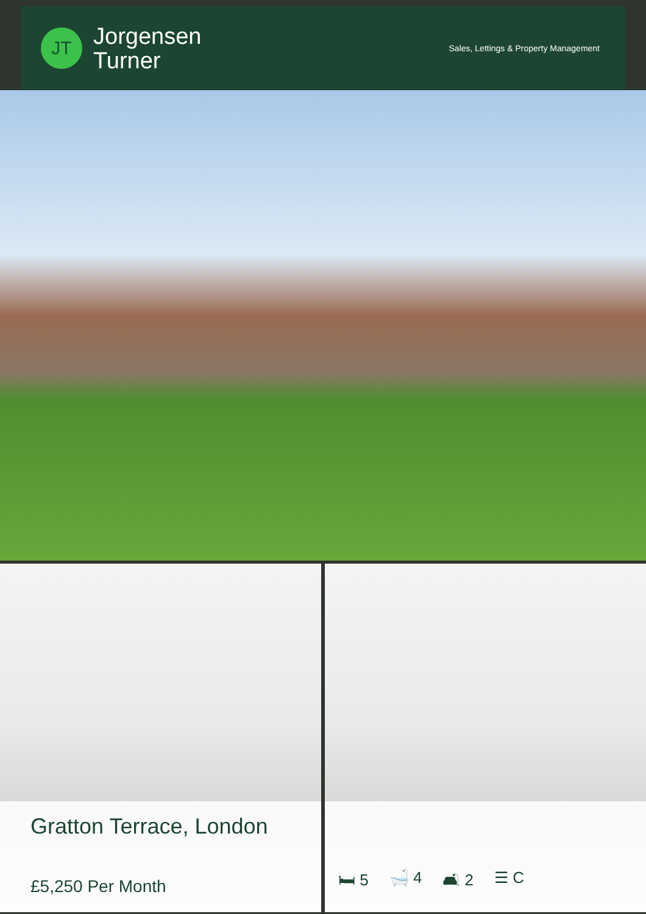JT
Jorgensen
Turner
Sales, Lettings & Property Management
Gratton Terrace, London
£5,250 Per Month
🛏 5 🛁 4 🛋 2 ☰ C